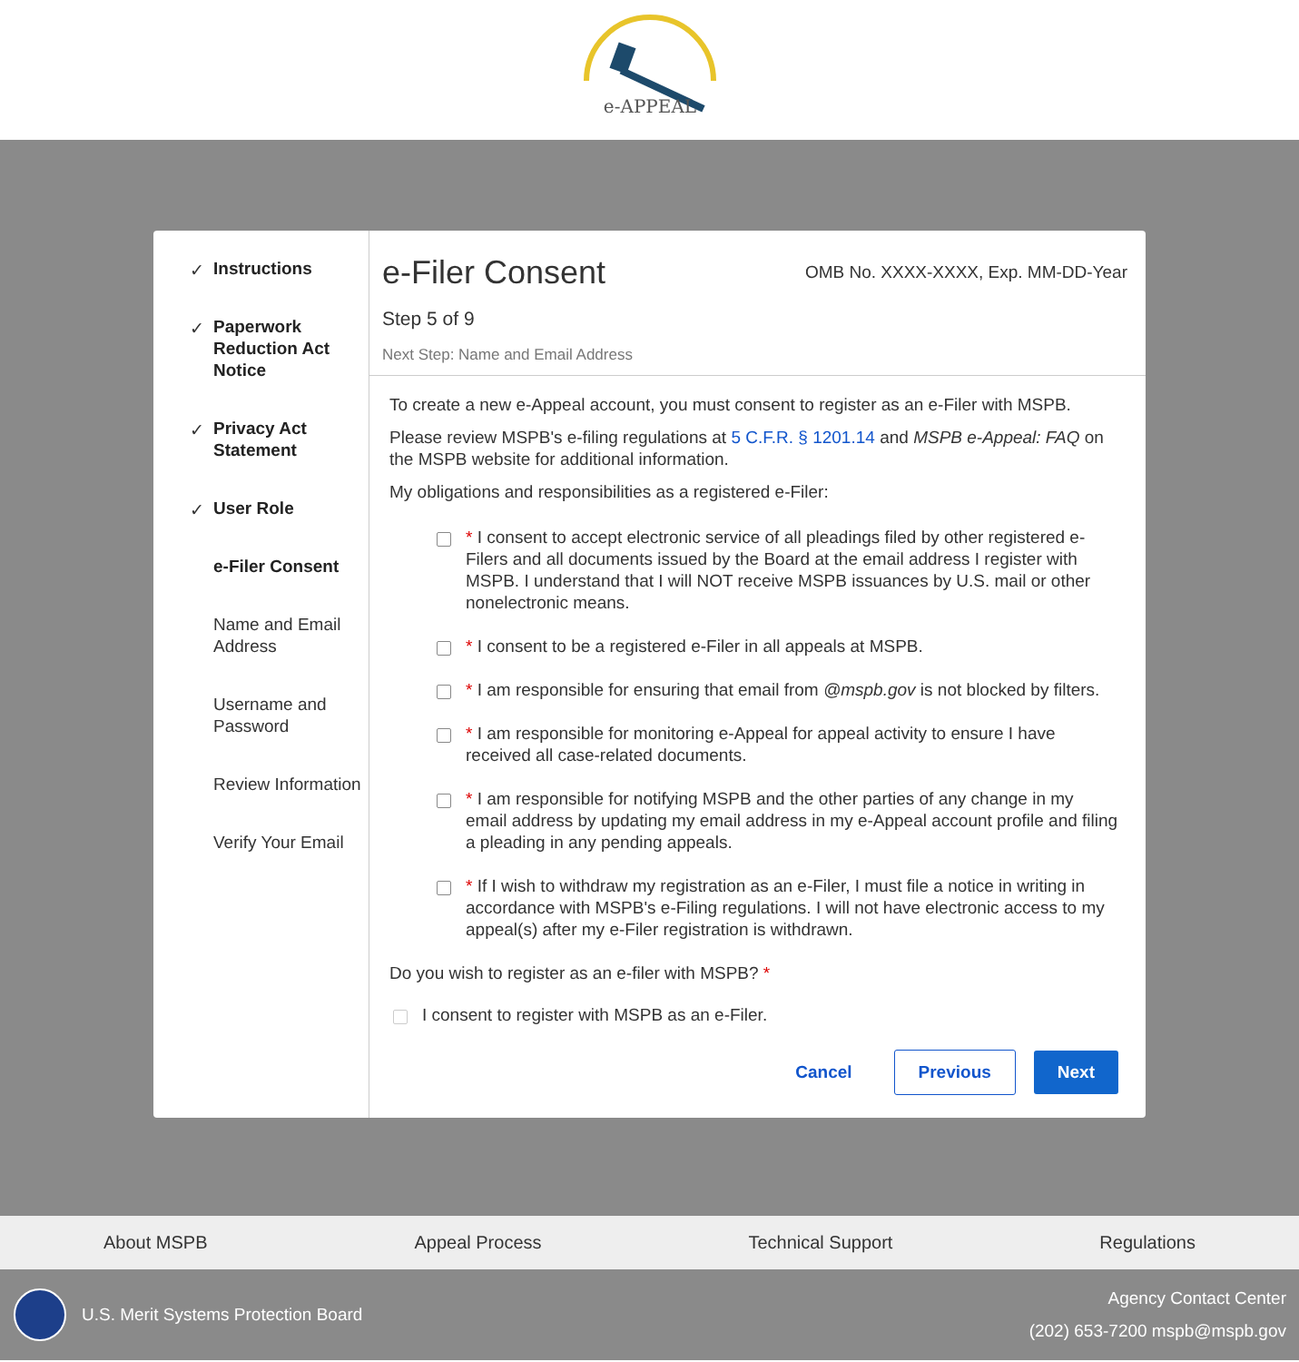e-APPEAL
✓ Instructions
✓ Paperwork Reduction Act Notice
✓ Privacy Act Statement
✓ User Role
e-Filer Consent
Name and Email Address
Username and Password
Review Information
Verify Your Email
e-Filer Consent OMB No. XXXX-XXXX, Exp. MM-DD-Year
Step 5 of 9
Next Step: Name and Email Address
To create a new e-Appeal account, you must consent to register as an e-Filer with MSPB.
Please review MSPB's e-filing regulations at 5 C.F.R. § 1201.14 and MSPB e-Appeal: FAQ on the MSPB website for additional information.
My obligations and responsibilities as a registered e-Filer:
* I consent to accept electronic service of all pleadings filed by other registered e-Filers and all documents issued by the Board at the email address I register with MSPB. I understand that I will NOT receive MSPB issuances by U.S. mail or other nonelectronic means.
* I consent to be a registered e-Filer in all appeals at MSPB.
* I am responsible for ensuring that email from @mspb.gov is not blocked by filters.
* I am responsible for monitoring e-Appeal for appeal activity to ensure I have received all case-related documents.
* I am responsible for notifying MSPB and the other parties of any change in my email address by updating my email address in my e-Appeal account profile and filing a pleading in any pending appeals.
* If I wish to withdraw my registration as an e-Filer, I must file a notice in writing in accordance with MSPB's e-Filing regulations. I will not have electronic access to my appeal(s) after my e-Filer registration is withdrawn.
Do you wish to register as an e-filer with MSPB? *
I consent to register with MSPB as an e-Filer.
Cancel Previous Next
About MSPB Appeal Process Technical Support Regulations
U.S. Merit Systems Protection Board
Agency Contact Center
(202) 653-7200 mspb@mspb.gov